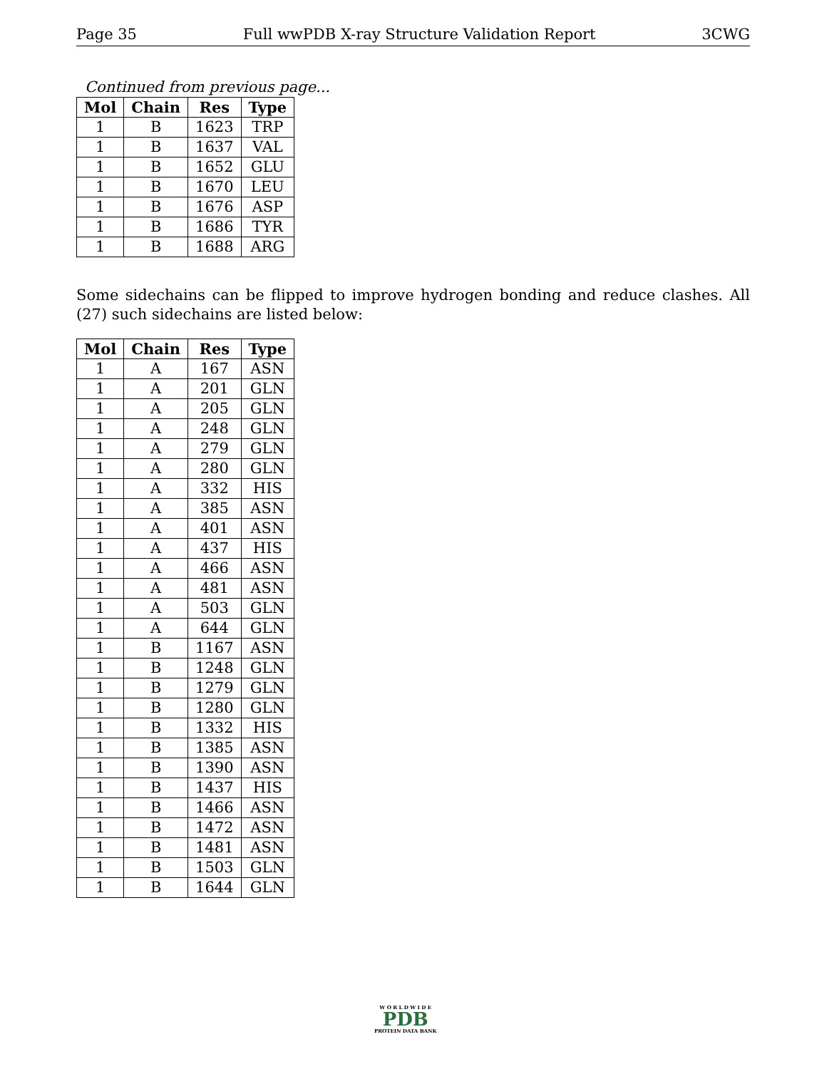Page 35 Full wwPDB X-ray Structure Validation Report 3CWG
Continued from previous page...
| Mol | Chain | Res | Type |
| --- | --- | --- | --- |
| 1 | B | 1623 | TRP |
| 1 | B | 1637 | VAL |
| 1 | B | 1652 | GLU |
| 1 | B | 1670 | LEU |
| 1 | B | 1676 | ASP |
| 1 | B | 1686 | TYR |
| 1 | B | 1688 | ARG |
Some sidechains can be flipped to improve hydrogen bonding and reduce clashes. All (27) such sidechains are listed below:
| Mol | Chain | Res | Type |
| --- | --- | --- | --- |
| 1 | A | 167 | ASN |
| 1 | A | 201 | GLN |
| 1 | A | 205 | GLN |
| 1 | A | 248 | GLN |
| 1 | A | 279 | GLN |
| 1 | A | 280 | GLN |
| 1 | A | 332 | HIS |
| 1 | A | 385 | ASN |
| 1 | A | 401 | ASN |
| 1 | A | 437 | HIS |
| 1 | A | 466 | ASN |
| 1 | A | 481 | ASN |
| 1 | A | 503 | GLN |
| 1 | A | 644 | GLN |
| 1 | B | 1167 | ASN |
| 1 | B | 1248 | GLN |
| 1 | B | 1279 | GLN |
| 1 | B | 1280 | GLN |
| 1 | B | 1332 | HIS |
| 1 | B | 1385 | ASN |
| 1 | B | 1390 | ASN |
| 1 | B | 1437 | HIS |
| 1 | B | 1466 | ASN |
| 1 | B | 1472 | ASN |
| 1 | B | 1481 | ASN |
| 1 | B | 1503 | GLN |
| 1 | B | 1644 | GLN |
W O R L D W I D E
PDB
PROTEIN DATA BANK